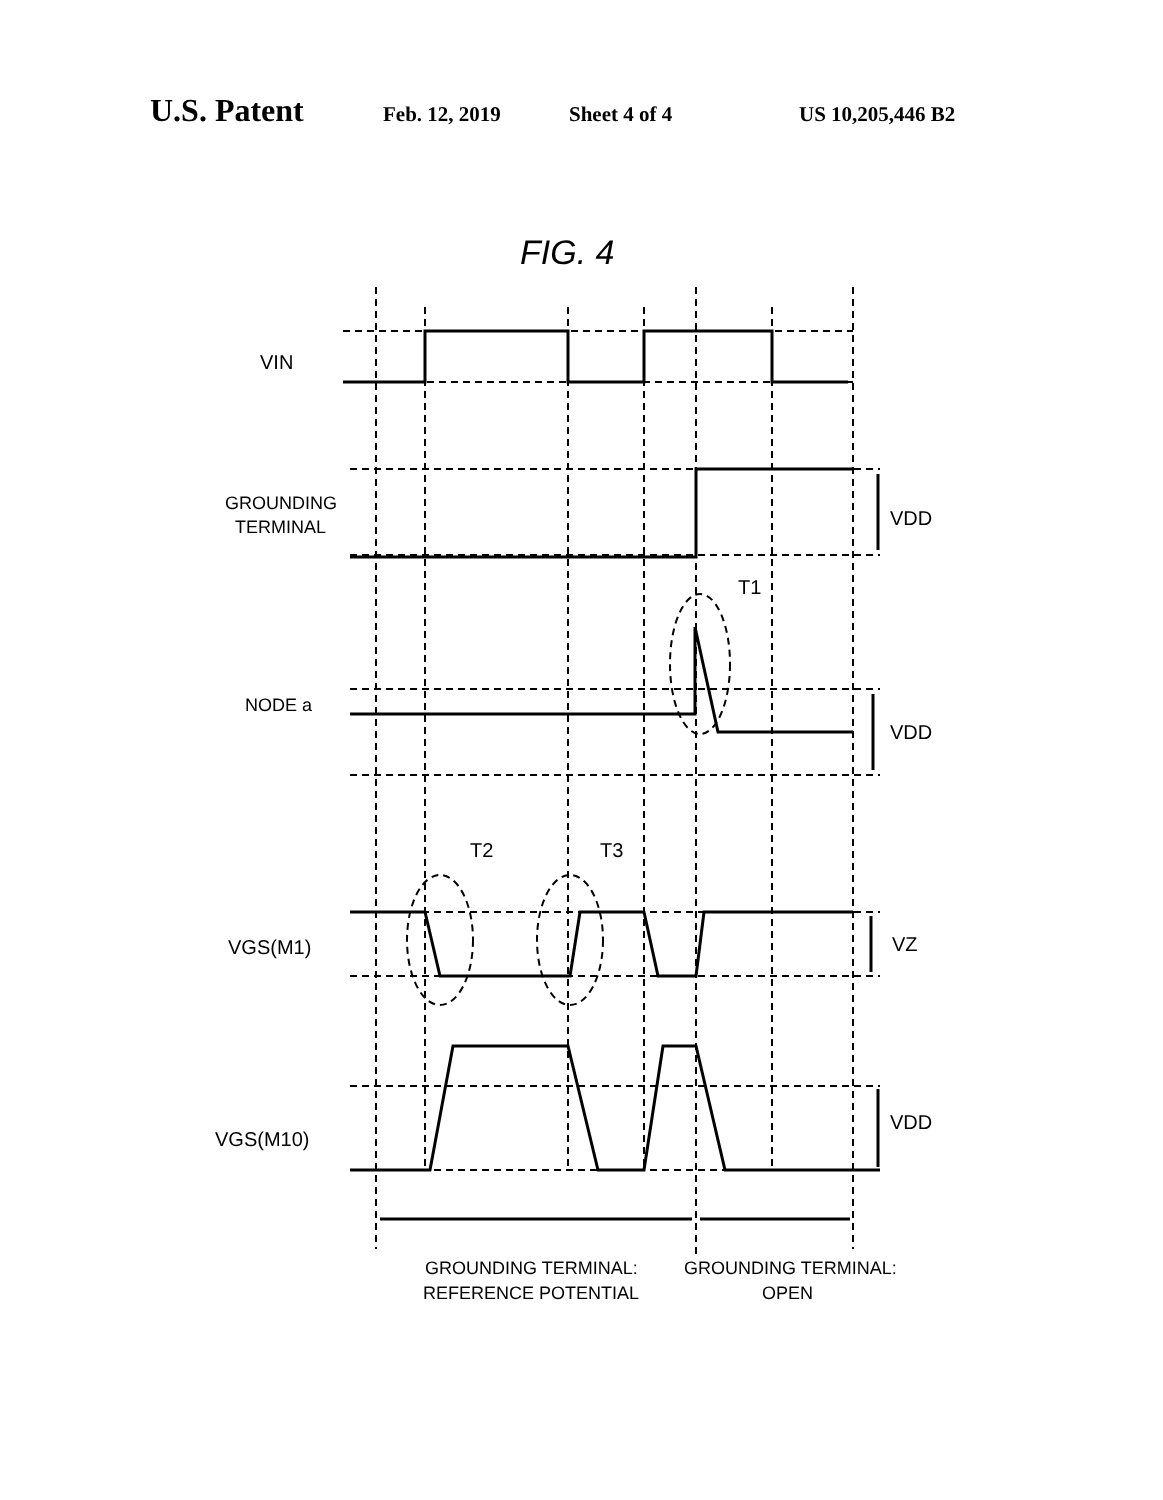U.S. Patent Feb. 12, 2019 Sheet 4 of 4 US 10,205,446 B2
FIG. 4
VIN
GROUNDING
TERMINAL
VDD
T1
NODE a
VDD
T2
T3
VGS(M1)
VZ
VGS(M10)
VDD
GROUNDING TERMINAL:
REFERENCE POTENTIAL
GROUNDING TERMINAL:
OPEN